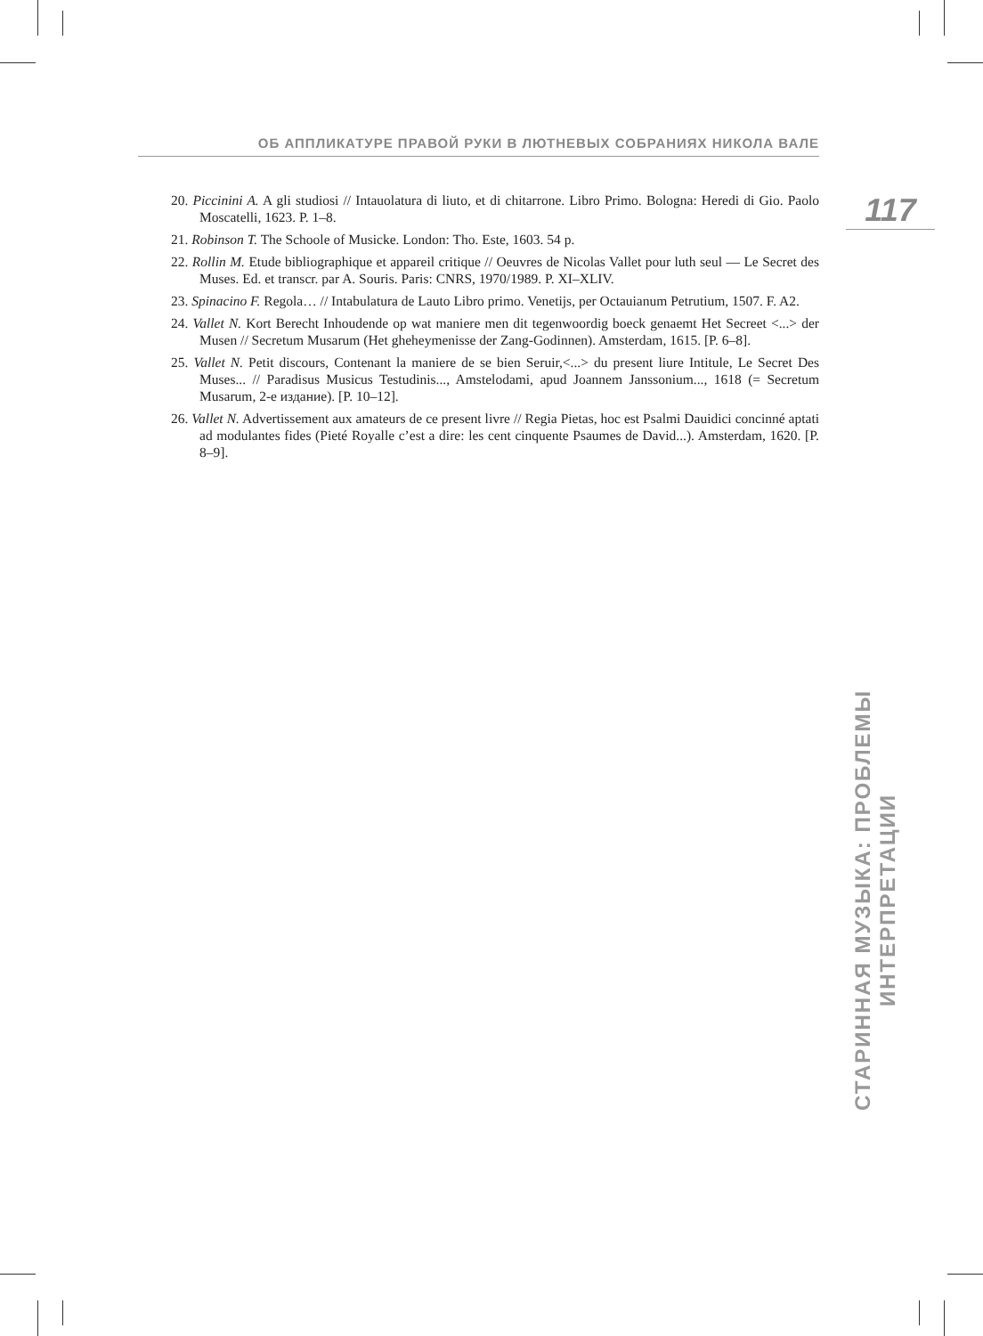ОБ АППЛИКАТУРЕ ПРАВОЙ РУКИ В ЛЮТНЕВЫХ СОБРАНИЯХ НИКОЛА ВАЛЕ
117
20. Piccinini A. A gli studiosi // Intauolatura di liuto, et di chitarrone. Libro Primo. Bologna: Heredi di Gio. Paolo Moscatelli, 1623. P. 1–8.
21. Robinson T. The Schoole of Musicke. London: Tho. Este, 1603. 54 p.
22. Rollin M. Etude bibliographique et appareil critique // Oeuvres de Nicolas Vallet pour luth seul — Le Secret des Muses. Ed. et transcr. par A. Souris. Paris: CNRS, 1970/1989. P. XI–XLIV.
23. Spinacino F. Regola… // Intabulatura de Lauto Libro primo. Venetijs, per Octauianum Petrutium, 1507. F. A2.
24. Vallet N. Kort Berecht Inhoudende op wat maniere men dit tegenwoordig boeck genaemt Het Secreet <...> der Musen // Secretum Musarum (Het gheheymenisse der Zang-Godinnen). Amsterdam, 1615. [P. 6–8].
25. Vallet N. Petit discours, Contenant la maniere de se bien Seruir,<...> du present liure Intitule, Le Secret Des Muses... // Paradisus Musicus Testudinis..., Amstelodami, apud Joannem Janssonium..., 1618 (= Secretum Musarum, 2-е издание). [P. 10–12].
26. Vallet N. Advertissement aux amateurs de ce present livre // Regia Pietas, hoc est Psalmi Dauidici concinné aptati ad modulantes fides (Pieté Royalle c’est a dire: les cent cinquente Psaumes de David...). Amsterdam, 1620. [P. 8–9].
СТАРИННАЯ МУЗЫКА: ПРОБЛЕМЫ ИНТЕРПРЕТАЦИИ